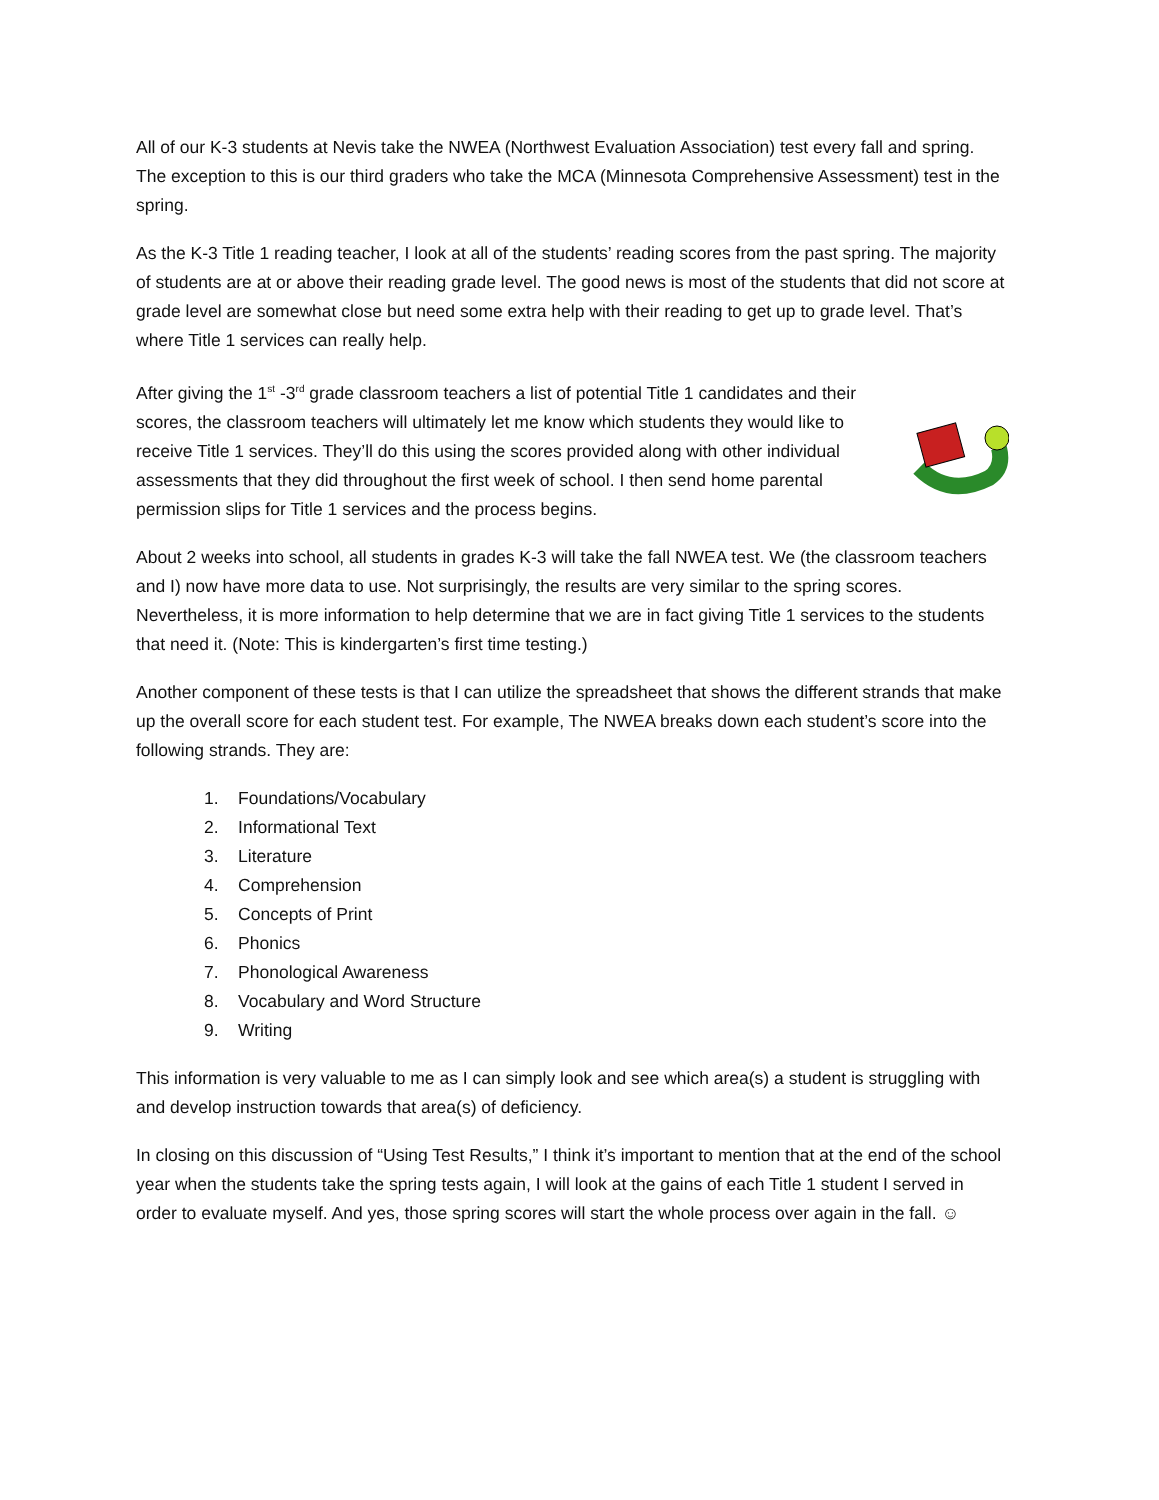All of our K-3 students at Nevis take the NWEA (Northwest Evaluation Association) test every fall and spring. The exception to this is our third graders who take the MCA (Minnesota Comprehensive Assessment) test in the spring.
As the K-3 Title 1 reading teacher, I look at all of the students’ reading scores from the past spring. The majority of students are at or above their reading grade level. The good news is most of the students that did not score at grade level are somewhat close but need some extra help with their reading to get up to grade level. That’s where Title 1 services can really help.
After giving the 1<sup>st</sup> -3<sup>rd</sup> grade classroom teachers a list of potential Title 1 candidates and their scores, the classroom teachers will ultimately let me know which students they would like to receive Title 1 services. They’ll do this using the scores provided along with other individual assessments that they did throughout the first week of school. I then send home parental permission slips for Title 1 services and the process begins.
About 2 weeks into school, all students in grades K-3 will take the fall NWEA test. We (the classroom teachers and I) now have more data to use. Not surprisingly, the results are very similar to the spring scores. Nevertheless, it is more information to help determine that we are in fact giving Title 1 services to the students that need it. (Note: This is kindergarten’s first time testing.)
Another component of these tests is that I can utilize the spreadsheet that shows the different strands that make up the overall score for each student test. For example, The NWEA breaks down each student’s score into the following strands. They are:
1. Foundations/Vocabulary
2. Informational Text
3. Literature
4. Comprehension
5. Concepts of Print
6. Phonics
7. Phonological Awareness
8. Vocabulary and Word Structure
9. Writing
This information is very valuable to me as I can simply look and see which area(s) a student is struggling with and develop instruction towards that area(s) of deficiency.
In closing on this discussion of “Using Test Results,” I think it’s important to mention that at the end of the school year when the students take the spring tests again, I will look at the gains of each Title 1 student I served in order to evaluate myself. And yes, those spring scores will start the whole process over again in the fall. ☺